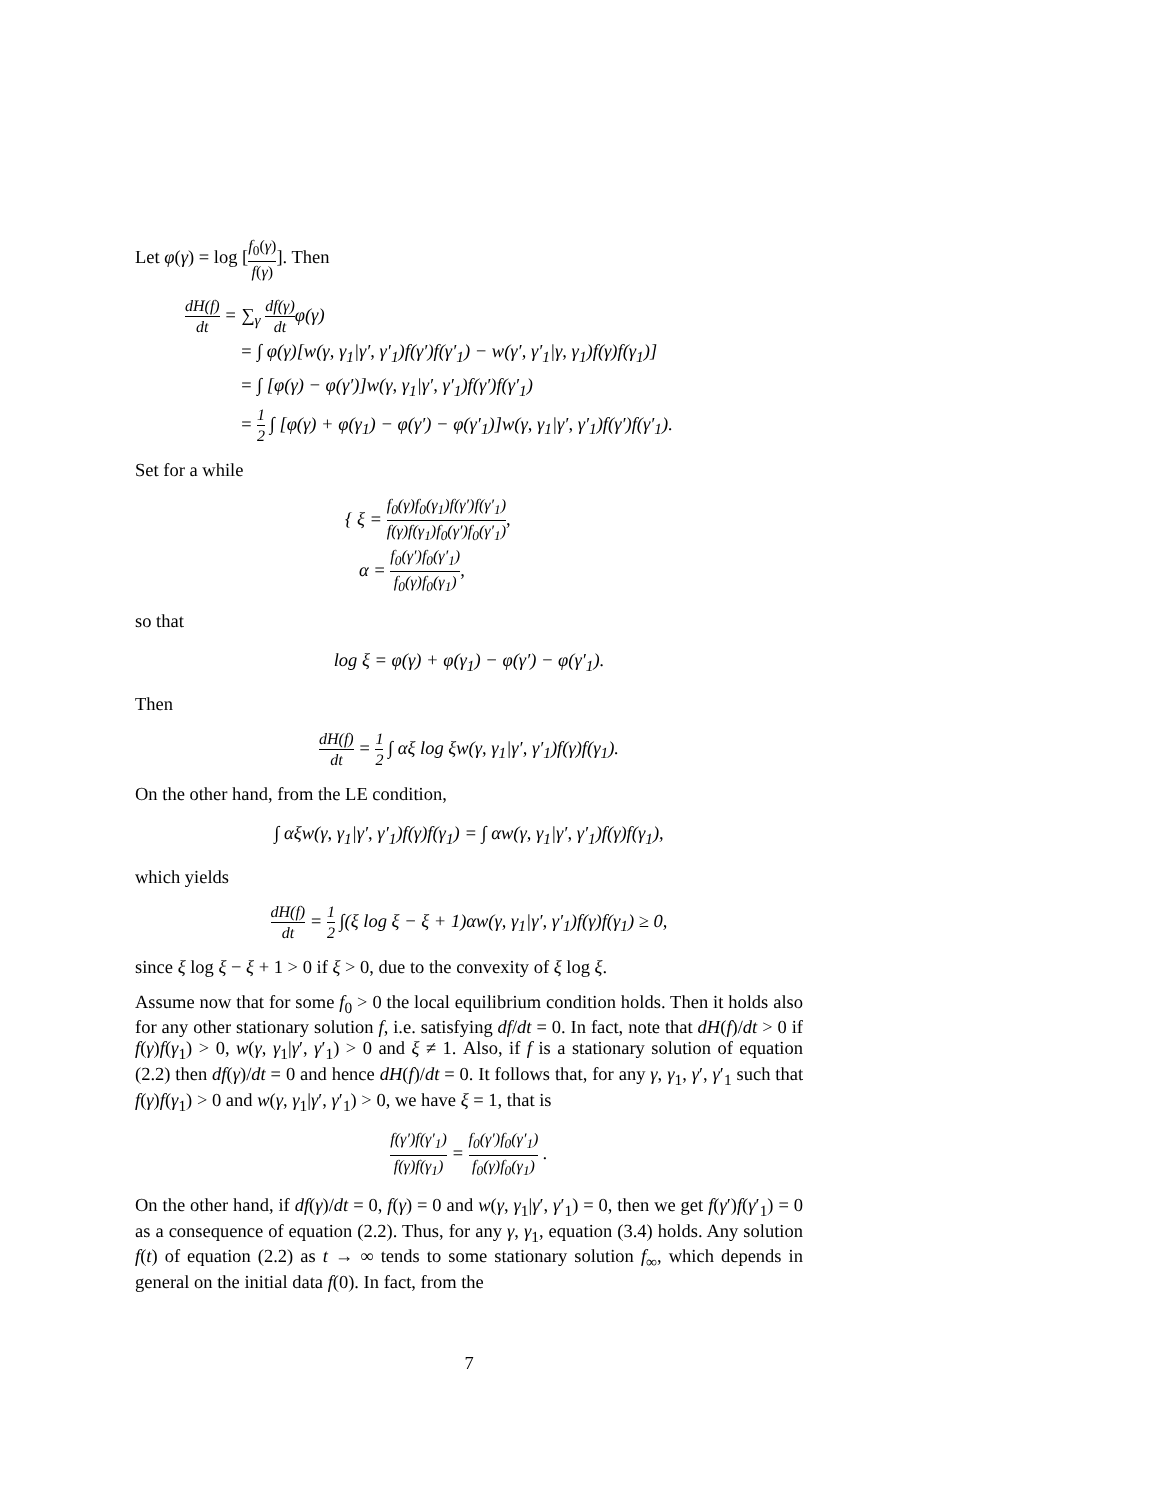Let φ(γ) = log [f<sub>0</sub>(γ) f(γ)]. Then
dH(f) dt = ∑<sub>γ</sub> df(γ) dtφ(γ)
= ∫ φ(γ)[w(γ, γ<sub>1</sub>|γ′, γ′<sub>1</sub>)f(γ′)f(γ′<sub>1</sub>) − w(γ′, γ′<sub>1</sub>|γ, γ<sub>1</sub>)f(γ)f(γ<sub>1</sub>)]
= ∫ [φ(γ) − φ(γ′)]w(γ, γ<sub>1</sub>|γ′, γ′<sub>1</sub>)f(γ′)f(γ′<sub>1</sub>)
= 1 2 ∫ [φ(γ) + φ(γ<sub>1</sub>) − φ(γ′) − φ(γ′<sub>1</sub>)]w(γ, γ<sub>1</sub>|γ′, γ′<sub>1</sub>)f(γ′)f(γ′<sub>1</sub>).
Set for a while
{ ξ = f<sub>0</sub>(γ)f<sub>0</sub>(γ<sub>1</sub>)f(γ′)f(γ′<sub>1</sub>) f(γ)f(γ<sub>1</sub>)f<sub>0</sub>(γ′)f<sub>0</sub>(γ′<sub>1</sub>),
α = f<sub>0</sub>(γ′)f<sub>0</sub>(γ′<sub>1</sub>) f<sub>0</sub>(γ)f<sub>0</sub>(γ<sub>1</sub>),
so that
log ξ = φ(γ) + φ(γ<sub>1</sub>) − φ(γ′) − φ(γ′<sub>1</sub>).
Then
dH(f) dt = 1 2 ∫ αξ log ξw(γ, γ<sub>1</sub>|γ′, γ′<sub>1</sub>)f(γ)f(γ<sub>1</sub>).
On the other hand, from the LE condition,
∫ αξw(γ, γ<sub>1</sub>|γ′, γ′<sub>1</sub>)f(γ)f(γ<sub>1</sub>) = ∫ αw(γ, γ<sub>1</sub>|γ′, γ′<sub>1</sub>)f(γ)f(γ<sub>1</sub>),
which yields
dH(f) dt = 1 2 ∫(ξ log ξ − ξ + 1)αw(γ, γ<sub>1</sub>|γ′, γ′<sub>1</sub>)f(γ)f(γ<sub>1</sub>) ≥ 0,
since ξ log ξ − ξ + 1 > 0 if ξ > 0, due to the convexity of ξ log ξ.
Assume now that for some f<sub>0</sub> > 0 the local equilibrium condition holds. Then it holds also for any other stationary solution f, i.e. satisfying df/dt = 0. In fact, note that dH(f)/dt > 0 if f(γ)f(γ<sub>1</sub>) > 0, w(γ, γ<sub>1</sub>|γ′, γ′<sub>1</sub>) > 0 and ξ ≠ 1. Also, if f is a stationary solution of equation (2.2) then df(γ)/dt = 0 and hence dH(f)/dt = 0. It follows that, for any γ, γ<sub>1</sub>, γ′, γ′<sub>1</sub> such that f(γ)f(γ<sub>1</sub>) > 0 and w(γ, γ<sub>1</sub>|γ′, γ′<sub>1</sub>) > 0, we have ξ = 1, that is
f(γ′)f(γ′<sub>1</sub>) f(γ)f(γ<sub>1</sub>) = f<sub>0</sub>(γ′)f<sub>0</sub>(γ′<sub>1</sub>) f<sub>0</sub>(γ)f<sub>0</sub>(γ<sub>1</sub>) .
On the other hand, if df(γ)/dt = 0, f(γ) = 0 and w(γ, γ<sub>1</sub>|γ′, γ′<sub>1</sub>) = 0, then we get f(γ′)f(γ′<sub>1</sub>) = 0 as a consequence of equation (2.2). Thus, for any γ, γ<sub>1</sub>, equation (3.4) holds. Any solution f(t) of equation (2.2) as t → ∞ tends to some stationary solution f<sub>∞</sub>, which depends in general on the initial data f(0). In fact, from the
7